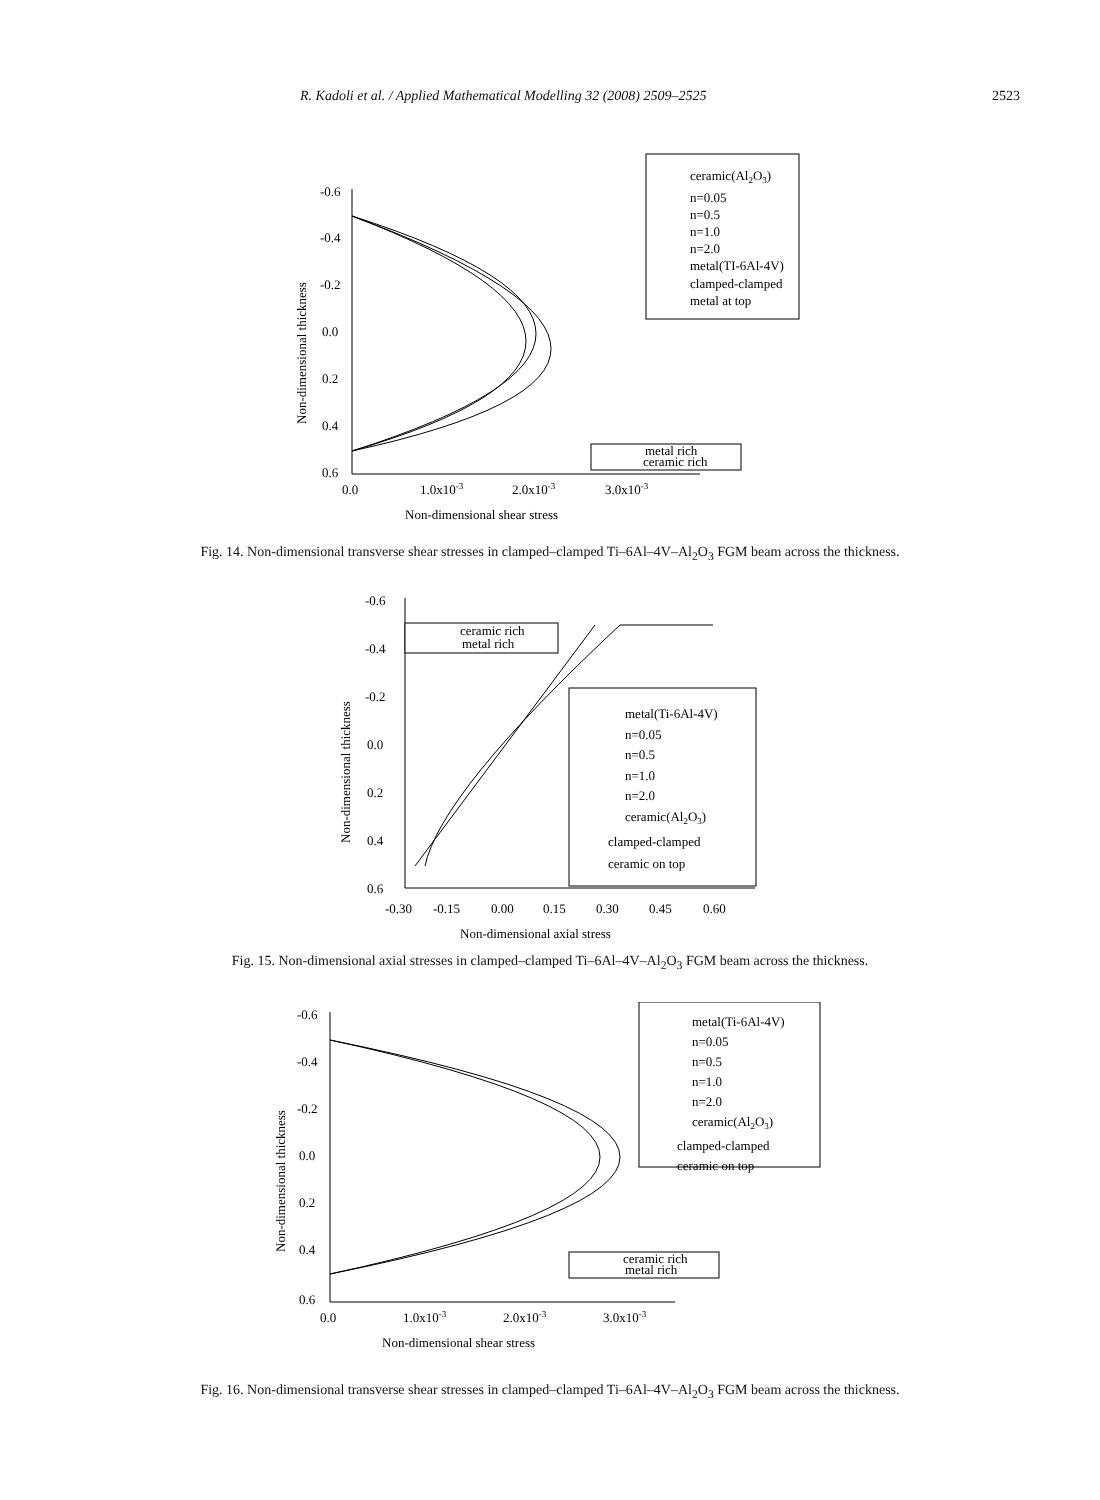R. Kadoli et al. / Applied Mathematical Modelling 32 (2008) 2509–2525 2523
-0.6
-0.4
-0.2
0.0
0.2
0.4
0.6
0.0
1.0x10-3
2.0x10-3
3.0x10-3
Non-dimensional shear stress
Non-dimensional thickness
ceramic(Al2O3)
n=0.05
n=0.5
n=1.0
n=2.0
metal(TI-6Al-4V)
clamped-clamped
metal at top
metal rich
ceramic rich
Fig. 14. Non-dimensional transverse shear stresses in clamped–clamped Ti–6Al–4V–Al<sub>2</sub>O<sub>3</sub> FGM beam across the thickness.
-0.6
-0.4
-0.2
0.0
0.2
0.4
0.6
-0.30
-0.15
0.00
0.15
0.30
0.45
0.60
Non-dimensional axial stress
Non-dimensional thickness
ceramic rich
metal rich
metal(Ti-6Al-4V)
n=0.05
n=0.5
n=1.0
n=2.0
ceramic(Al2O3)
clamped-clamped
ceramic on top
Fig. 15. Non-dimensional axial stresses in clamped–clamped Ti–6Al–4V–Al<sub>2</sub>O<sub>3</sub> FGM beam across the thickness.
-0.6
-0.4
-0.2
0.0
0.2
0.4
0.6
0.0
1.0x10-3
2.0x10-3
3.0x10-3
Non-dimensional shear stress
Non-dimensional thickness
metal(Ti-6Al-4V)
n=0.05
n=0.5
n=1.0
n=2.0
ceramic(Al2O3)
clamped-clamped
ceramic on top
ceramic rich
metal rich
Fig. 16. Non-dimensional transverse shear stresses in clamped–clamped Ti–6Al–4V–Al<sub>2</sub>O<sub>3</sub> FGM beam across the thickness.